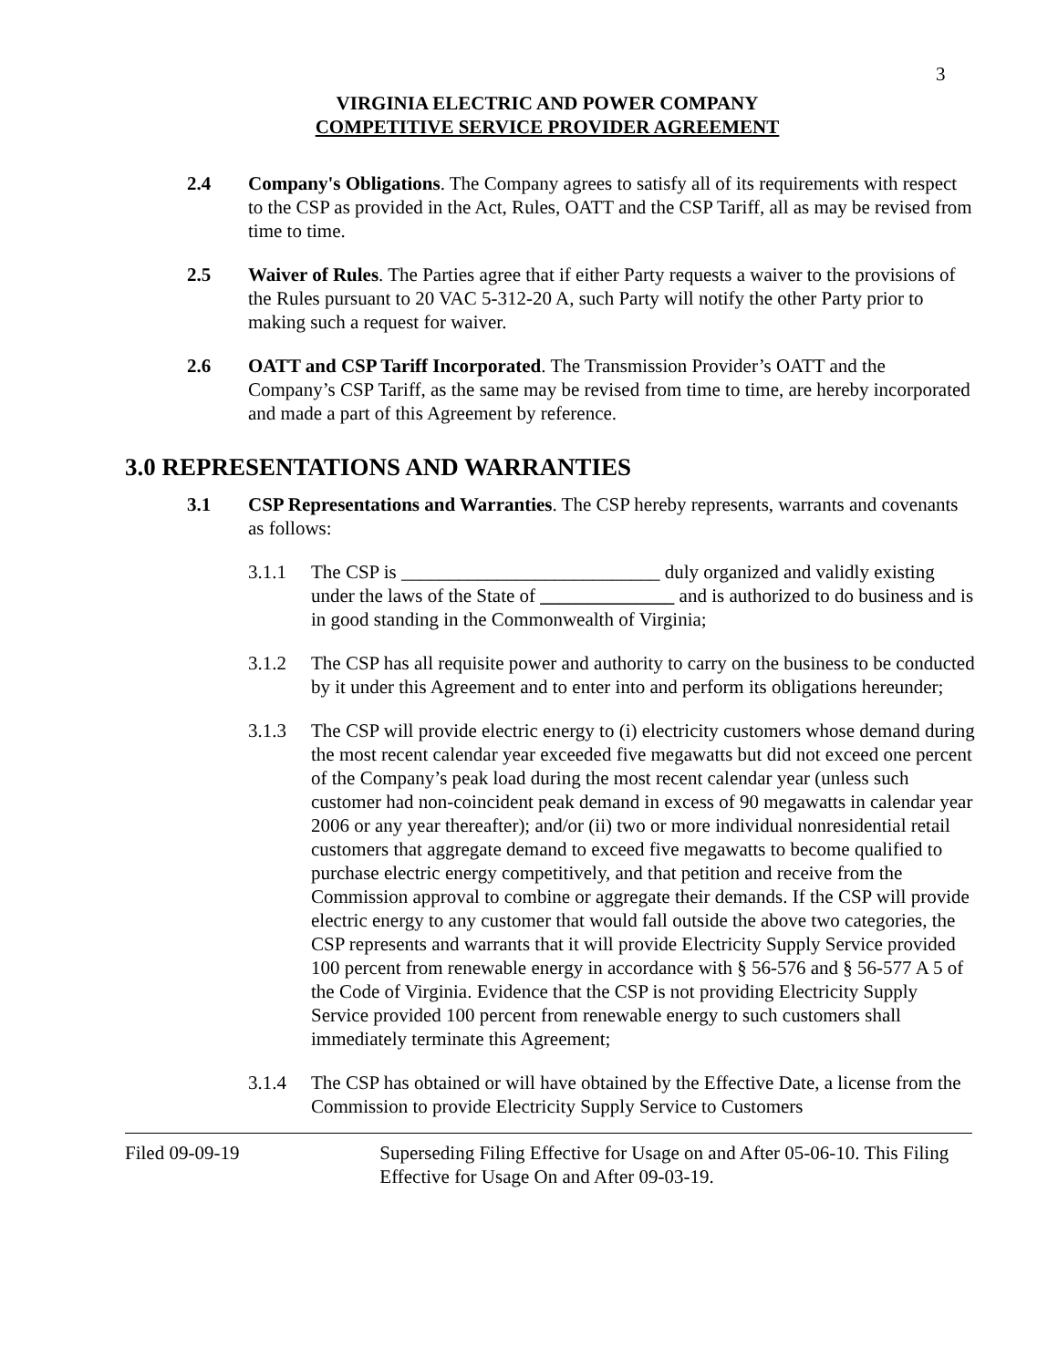3
VIRGINIA ELECTRIC AND POWER COMPANY
COMPETITIVE SERVICE PROVIDER AGREEMENT
2.4 Company's Obligations. The Company agrees to satisfy all of its requirements with respect to the CSP as provided in the Act, Rules, OATT and the CSP Tariff, all as may be revised from time to time.
2.5 Waiver of Rules. The Parties agree that if either Party requests a waiver to the provisions of the Rules pursuant to 20 VAC 5-312-20 A, such Party will notify the other Party prior to making such a request for waiver.
2.6 OATT and CSP Tariff Incorporated. The Transmission Provider’s OATT and the Company’s CSP Tariff, as the same may be revised from time to time, are hereby incorporated and made a part of this Agreement by reference.
3.0 REPRESENTATIONS AND WARRANTIES
3.1 CSP Representations and Warranties. The CSP hereby represents, warrants and covenants as follows:
3.1.1 The CSP is ___________________________ duly organized and validly existing under the laws of the State of ______________ and is authorized to do business and is in good standing in the Commonwealth of Virginia;
3.1.2 The CSP has all requisite power and authority to carry on the business to be conducted by it under this Agreement and to enter into and perform its obligations hereunder;
3.1.3 The CSP will provide electric energy to (i) electricity customers whose demand during the most recent calendar year exceeded five megawatts but did not exceed one percent of the Company’s peak load during the most recent calendar year (unless such customer had non-coincident peak demand in excess of 90 megawatts in calendar year 2006 or any year thereafter); and/or (ii) two or more individual nonresidential retail customers that aggregate demand to exceed five megawatts to become qualified to purchase electric energy competitively, and that petition and receive from the Commission approval to combine or aggregate their demands. If the CSP will provide electric energy to any customer that would fall outside the above two categories, the CSP represents and warrants that it will provide Electricity Supply Service provided 100 percent from renewable energy in accordance with § 56-576 and § 56-577 A 5 of the Code of Virginia. Evidence that the CSP is not providing Electricity Supply Service provided 100 percent from renewable energy to such customers shall immediately terminate this Agreement;
3.1.4 The CSP has obtained or will have obtained by the Effective Date, a license from the Commission to provide Electricity Supply Service to Customers
Filed 09-09-19 Superseding Filing Effective for Usage on and After 05-06-10. This Filing Effective for Usage On and After 09-03-19.